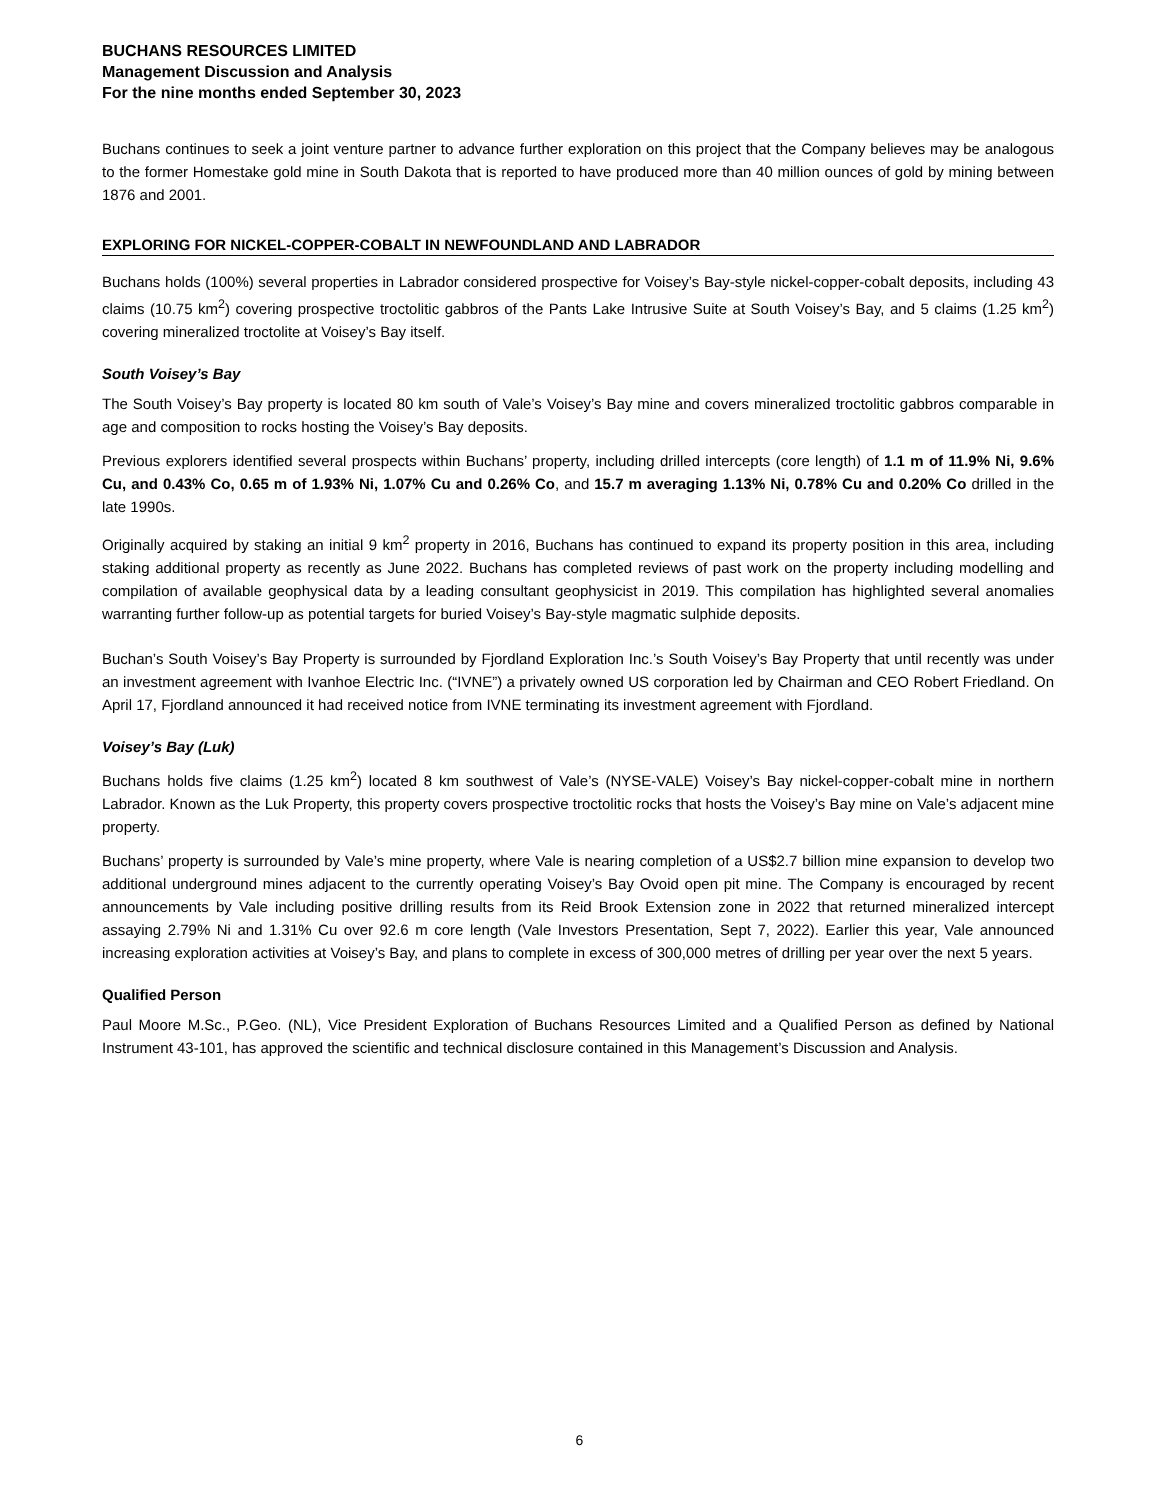BUCHANS RESOURCES LIMITED
Management Discussion and Analysis
For the nine months ended September 30, 2023
Buchans continues to seek a joint venture partner to advance further exploration on this project that the Company believes may be analogous to the former Homestake gold mine in South Dakota that is reported to have produced more than 40 million ounces of gold by mining between 1876 and 2001.
EXPLORING FOR NICKEL-COPPER-COBALT IN NEWFOUNDLAND AND LABRADOR
Buchans holds (100%) several properties in Labrador considered prospective for Voisey’s Bay-style nickel-copper-cobalt deposits, including 43 claims (10.75 km<sup>2</sup>) covering prospective troctolitic gabbros of the Pants Lake Intrusive Suite at South Voisey’s Bay, and 5 claims (1.25 km<sup>2</sup>) covering mineralized troctolite at Voisey’s Bay itself.
South Voisey’s Bay
The South Voisey’s Bay property is located 80 km south of Vale’s Voisey’s Bay mine and covers mineralized troctolitic gabbros comparable in age and composition to rocks hosting the Voisey’s Bay deposits.
Previous explorers identified several prospects within Buchans’ property, including drilled intercepts (core length) of 1.1 m of 11.9% Ni, 9.6% Cu, and 0.43% Co, 0.65 m of 1.93% Ni, 1.07% Cu and 0.26% Co, and 15.7 m averaging 1.13% Ni, 0.78% Cu and 0.20% Co drilled in the late 1990s.
Originally acquired by staking an initial 9 km<sup>2</sup> property in 2016, Buchans has continued to expand its property position in this area, including staking additional property as recently as June 2022. Buchans has completed reviews of past work on the property including modelling and compilation of available geophysical data by a leading consultant geophysicist in 2019. This compilation has highlighted several anomalies warranting further follow-up as potential targets for buried Voisey’s Bay-style magmatic sulphide deposits.
Buchan’s South Voisey’s Bay Property is surrounded by Fjordland Exploration Inc.’s South Voisey’s Bay Property that until recently was under an investment agreement with Ivanhoe Electric Inc. (“IVNE”) a privately owned US corporation led by Chairman and CEO Robert Friedland. On April 17, Fjordland announced it had received notice from IVNE terminating its investment agreement with Fjordland.
Voisey’s Bay (Luk)
Buchans holds five claims (1.25 km<sup>2</sup>) located 8 km southwest of Vale’s (NYSE-VALE) Voisey’s Bay nickel-copper-cobalt mine in northern Labrador. Known as the Luk Property, this property covers prospective troctolitic rocks that hosts the Voisey’s Bay mine on Vale’s adjacent mine property.
Buchans’ property is surrounded by Vale’s mine property, where Vale is nearing completion of a US$2.7 billion mine expansion to develop two additional underground mines adjacent to the currently operating Voisey’s Bay Ovoid open pit mine. The Company is encouraged by recent announcements by Vale including positive drilling results from its Reid Brook Extension zone in 2022 that returned mineralized intercept assaying 2.79% Ni and 1.31% Cu over 92.6 m core length (Vale Investors Presentation, Sept 7, 2022). Earlier this year, Vale announced increasing exploration activities at Voisey’s Bay, and plans to complete in excess of 300,000 metres of drilling per year over the next 5 years.
Qualified Person
Paul Moore M.Sc., P.Geo. (NL), Vice President Exploration of Buchans Resources Limited and a Qualified Person as defined by National Instrument 43-101, has approved the scientific and technical disclosure contained in this Management’s Discussion and Analysis.
6